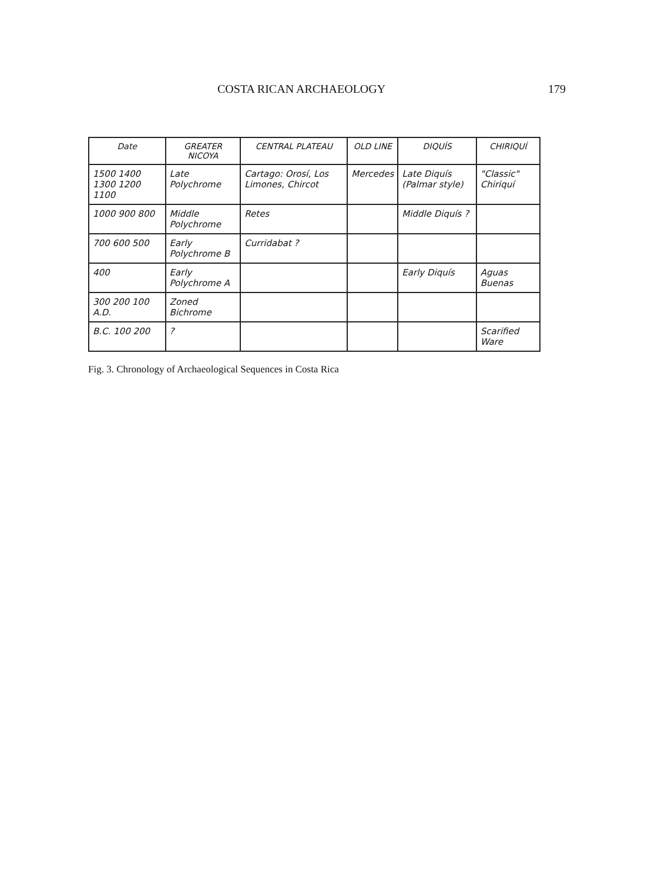COSTA RICAN ARCHAEOLOGY 179
| Date | GREATER NICOYA | CENTRAL PLATEAU | OLD LINE | DIQUÍS | CHIRIQUÍ |
| --- | --- | --- | --- | --- | --- |
| 1500 1400 1300 1200 1100 | Late Polychrome | Cartago: Orosí, Los Limones, Chircot | Mercedes | Late Diquís (Palmar style) | "Classic" Chiriquí |
| 1000 900 800 | Middle Polychrome | Retes | | Middle Diquís ? | |
| 700 600 500 | Early Polychrome B | Curridabat ? | | | |
| 400 | Early Polychrome A | | | Early Diquís | Aguas Buenas |
| 300 200 100 A.D. | Zoned Bichrome | | | | |
| B.C. 100 200 | ? | | | | Scarified Ware |
Fig. 3. Chronology of Archaeological Sequences in Costa Rica